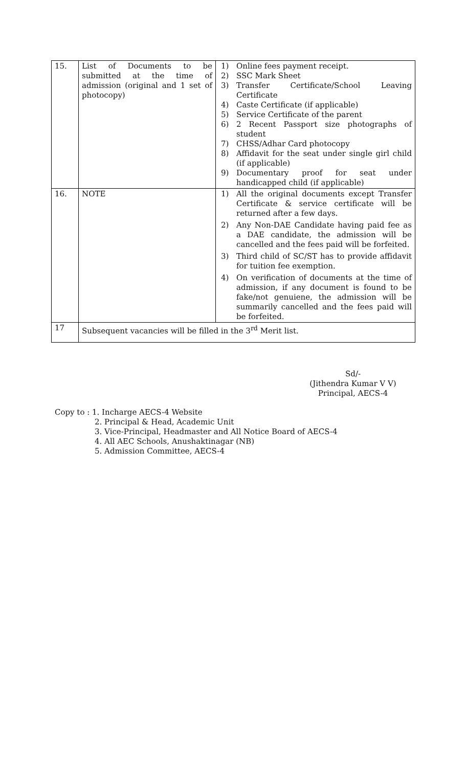| 15. | List of Documents to be submitted at the time of admission (original and 1 set of photocopy) | 1) Online fees payment receipt. 2) SSC Mark Sheet 3) Transfer Certificate/School Leaving Certificate 4) Caste Certificate (if applicable) 5) Service Certificate of the parent 6) 2 Recent Passport size photographs of student 7) CHSS/Adhar Card photocopy 8) Affidavit for the seat under single girl child (if applicable) 9) Documentary proof for seat under handicapped child (if applicable) |
| 16. | NOTE | 1) All the original documents except Transfer Certificate & service certificate will be returned after a few days. 2) Any Non-DAE Candidate having paid fee as a DAE candidate, the admission will be cancelled and the fees paid will be forfeited. 3) Third child of SC/ST has to provide affidavit for tuition fee exemption. 4) On verification of documents at the time of admission, if any document is found to be fake/not genuiene, the admission will be summarily cancelled and the fees paid will be forfeited. |
| 17 | Subsequent vacancies will be filled in the 3<sup>rd</sup> Merit list. | |
Sd/-
(Jithendra Kumar V V)
Principal, AECS-4
Copy to : 1. Incharge AECS-4 Website
2. Principal & Head, Academic Unit
3. Vice-Principal, Headmaster and All Notice Board of AECS-4
4. All AEC Schools, Anushaktinagar (NB)
5. Admission Committee, AECS-4